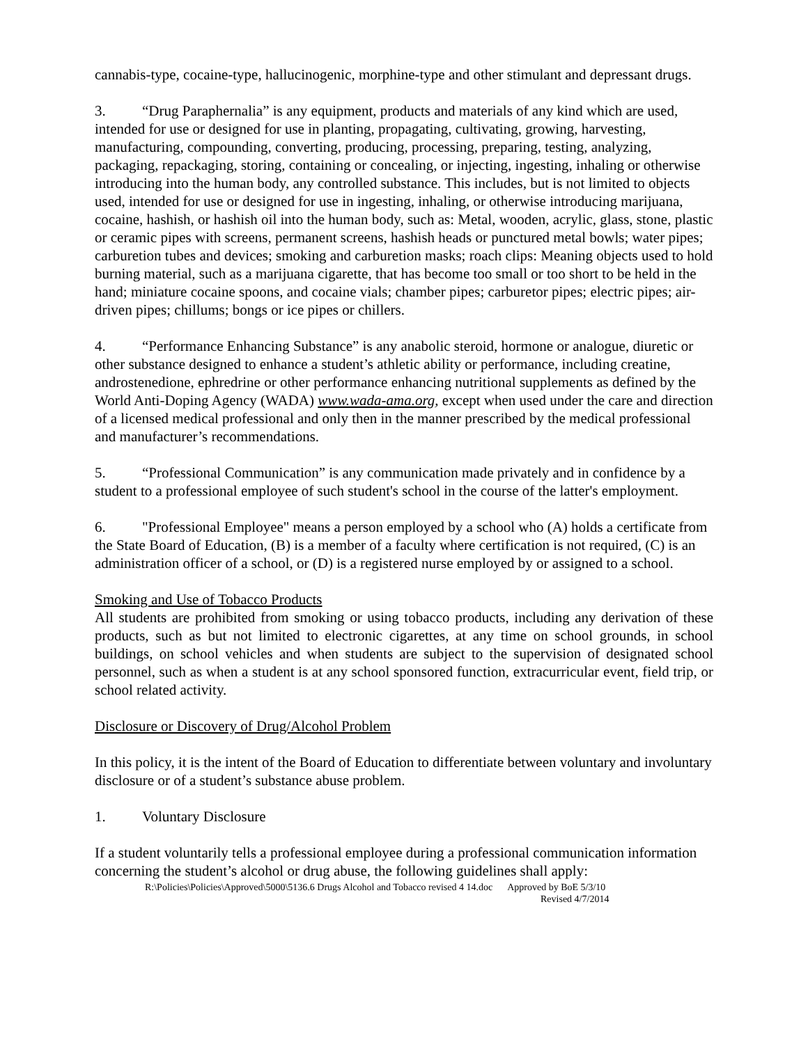cannabis-type, cocaine-type, hallucinogenic, morphine-type and other stimulant and depressant drugs.
3. “Drug Paraphernalia” is any equipment, products and materials of any kind which are used, intended for use or designed for use in planting, propagating, cultivating, growing, harvesting, manufacturing, compounding, converting, producing, processing, preparing, testing, analyzing, packaging, repackaging, storing, containing or concealing, or injecting, ingesting, inhaling or otherwise introducing into the human body, any controlled substance. This includes, but is not limited to objects used, intended for use or designed for use in ingesting, inhaling, or otherwise introducing marijuana, cocaine, hashish, or hashish oil into the human body, such as: Metal, wooden, acrylic, glass, stone, plastic or ceramic pipes with screens, permanent screens, hashish heads or punctured metal bowls; water pipes; carburetion tubes and devices; smoking and carburetion masks; roach clips: Meaning objects used to hold burning material, such as a marijuana cigarette, that has become too small or too short to be held in the hand; miniature cocaine spoons, and cocaine vials; chamber pipes; carburetor pipes; electric pipes; air-driven pipes; chillums; bongs or ice pipes or chillers.
4. “Performance Enhancing Substance” is any anabolic steroid, hormone or analogue, diuretic or other substance designed to enhance a student’s athletic ability or performance, including creatine, androstenedione, ephredrine or other performance enhancing nutritional supplements as defined by the World Anti-Doping Agency (WADA) www.wada-ama.org, except when used under the care and direction of a licensed medical professional and only then in the manner prescribed by the medical professional and manufacturer’s recommendations.
5. “Professional Communication” is any communication made privately and in confidence by a student to a professional employee of such student's school in the course of the latter's employment.
6. "Professional Employee" means a person employed by a school who (A) holds a certificate from the State Board of Education, (B) is a member of a faculty where certification is not required, (C) is an administration officer of a school, or (D) is a registered nurse employed by or assigned to a school.
Smoking and Use of Tobacco Products
All students are prohibited from smoking or using tobacco products, including any derivation of these products, such as but not limited to electronic cigarettes, at any time on school grounds, in school buildings, on school vehicles and when students are subject to the supervision of designated school personnel, such as when a student is at any school sponsored function, extracurricular event, field trip, or school related activity.
Disclosure or Discovery of Drug/Alcohol Problem
In this policy, it is the intent of the Board of Education to differentiate between voluntary and involuntary disclosure or of a student’s substance abuse problem.
1. Voluntary Disclosure
If a student voluntarily tells a professional employee during a professional communication information concerning the student’s alcohol or drug abuse, the following guidelines shall apply:
R:\Policies\Policies\Approved\5000\5136.6 Drugs Alcohol and Tobacco revised 4 14.doc Approved by BoE 5/3/10
Revised 4/7/2014